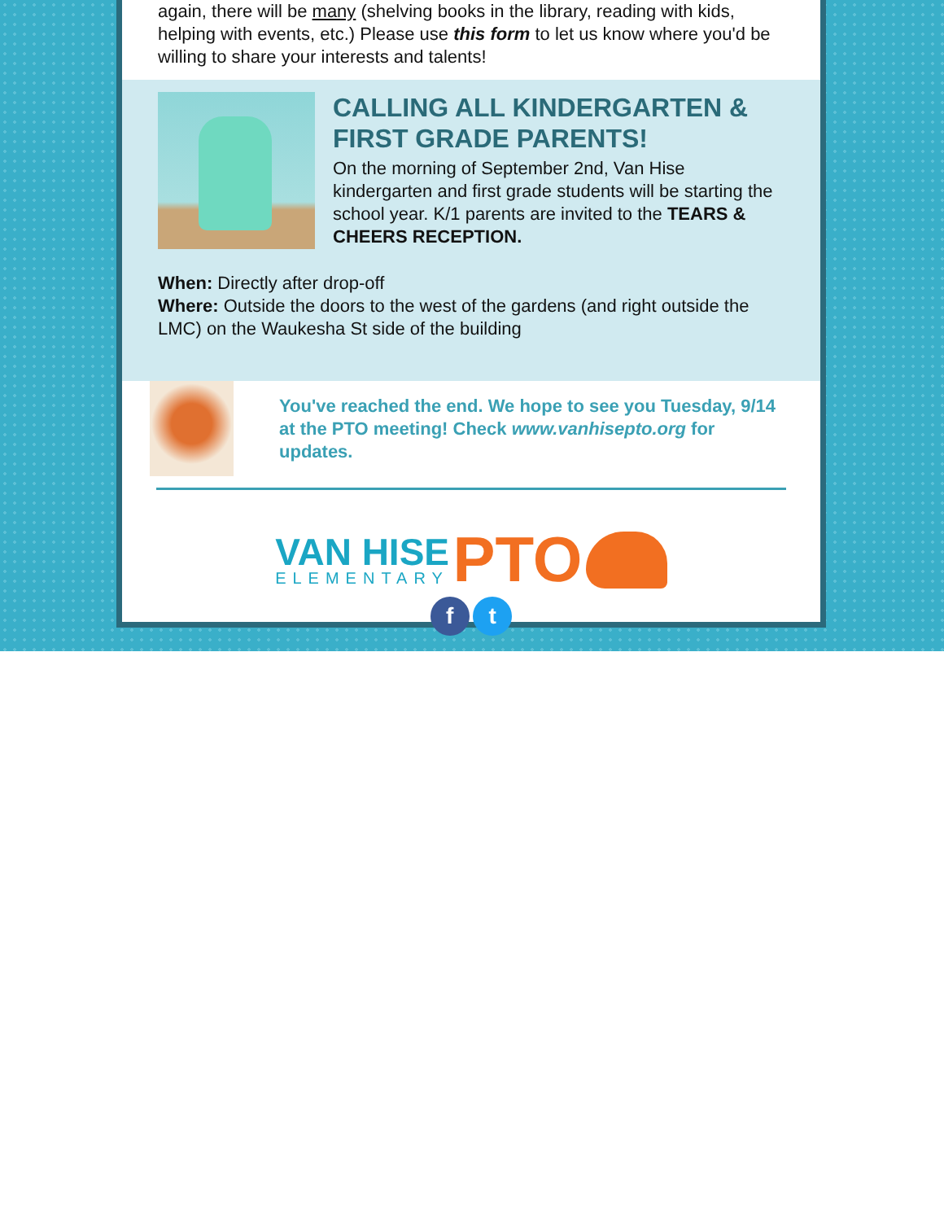again, there will be many (shelving books in the library, reading with kids, helping with events, etc.) Please use this form to let us know where you'd be willing to share your interests and talents!
CALLING ALL KINDERGARTEN & FIRST GRADE PARENTS!
On the morning of September 2nd, Van Hise kindergarten and first grade students will be starting the school year. K/1 parents are invited to the TEARS & CHEERS RECEPTION.
When: Directly after drop-off
Where: Outside the doors to the west of the gardens (and right outside the LMC) on the Waukesha St side of the building
You've reached the end. We hope to see you Tuesday, 9/14 at the PTO meeting! Check www.vanhisepto.org for updates.
VAN HISE ELEMENTARY PTO
f t